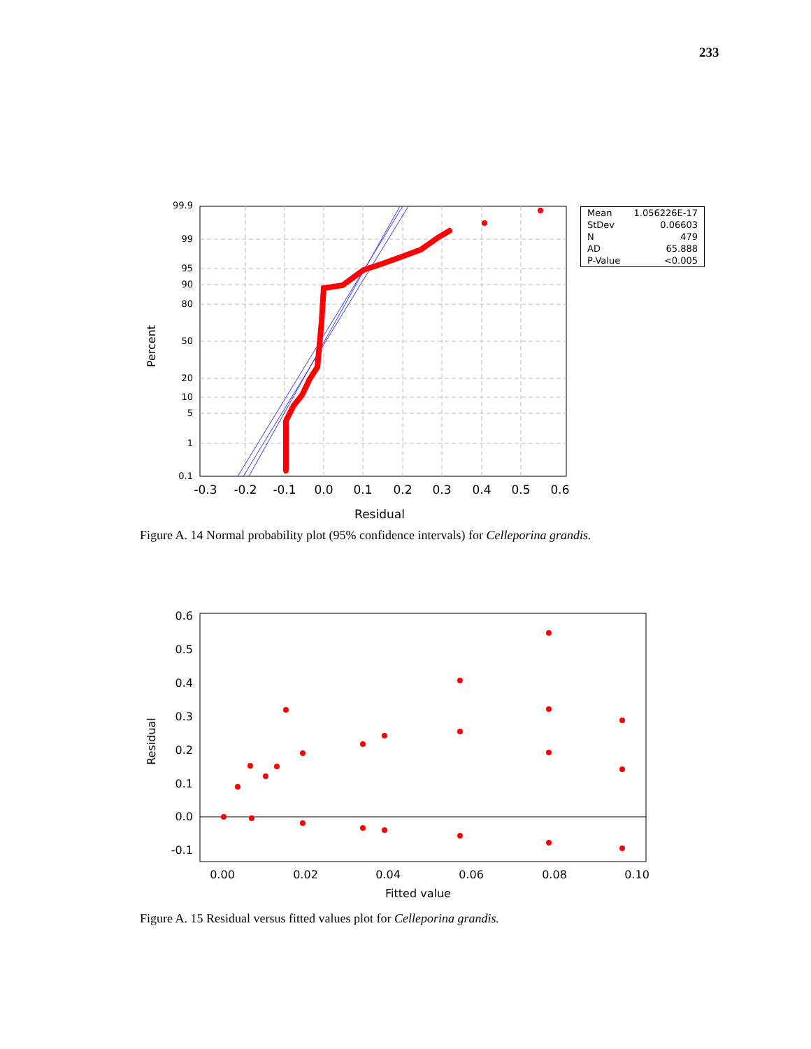233
99.9
99
95
90
80
50
20
10
5
1
0.1
-0.3
-0.2
-0.1
0.0
0.1
0.2
0.3
0.4
0.5
0.6
Residual
Percent
| Mean | 1.056226E-17 |
| StDev | 0.06603 |
| N | 479 |
| AD | 65.888 |
| P-Value | <0.005 |
Figure A. 14 Normal probability plot (95% confidence intervals) for Celleporina grandis.
0.6
0.5
0.4
0.3
0.2
0.1
0.0
-0.1
0.00
0.02
0.04
0.06
0.08
0.10
Fitted value
Residual
Figure A. 15 Residual versus fitted values plot for Celleporina grandis.